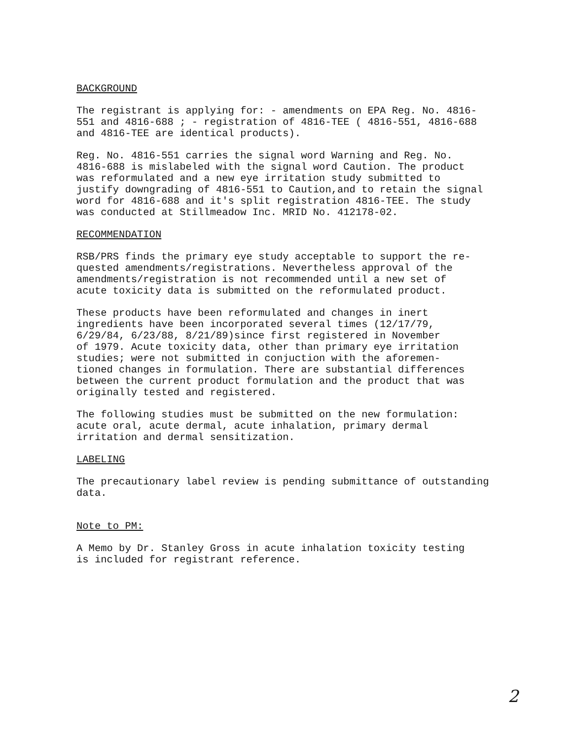BACKGROUND
The registrant is applying for: - amendments on EPA Reg. No. 4816- 551 and 4816-688 ; - registration of 4816-TEE ( 4816-551, 4816-688 and 4816-TEE are identical products).
Reg. No. 4816-551 carries the signal word Warning and Reg. No. 4816-688 is mislabeled with the signal word Caution. The product was reformulated and a new eye irritation study submitted to justify downgrading of 4816-551 to Caution,and to retain the signal word for 4816-688 and it's split registration 4816-TEE. The study was conducted at Stillmeadow Inc. MRID No. 412178-02.
RECOMMENDATION
RSB/PRS finds the primary eye study acceptable to support the re- quested amendments/registrations. Nevertheless approval of the amendments/registration is not recommended until a new set of acute toxicity data is submitted on the reformulated product.
These products have been reformulated and changes in inert ingredients have been incorporated several times (12/17/79, 6/29/84, 6/23/88, 8/21/89)since first registered in November of 1979. Acute toxicity data, other than primary eye irritation studies; were not submitted in conjuction with the aforemen- tioned changes in formulation. There are substantial differences between the current product formulation and the product that was originally tested and registered.
The following studies must be submitted on the new formulation: acute oral, acute dermal, acute inhalation, primary dermal irritation and dermal sensitization.
LABELING
The precautionary label review is pending submittance of outstanding data.
Note to PM:
A Memo by Dr. Stanley Gross in acute inhalation toxicity testing is included for registrant reference.
2